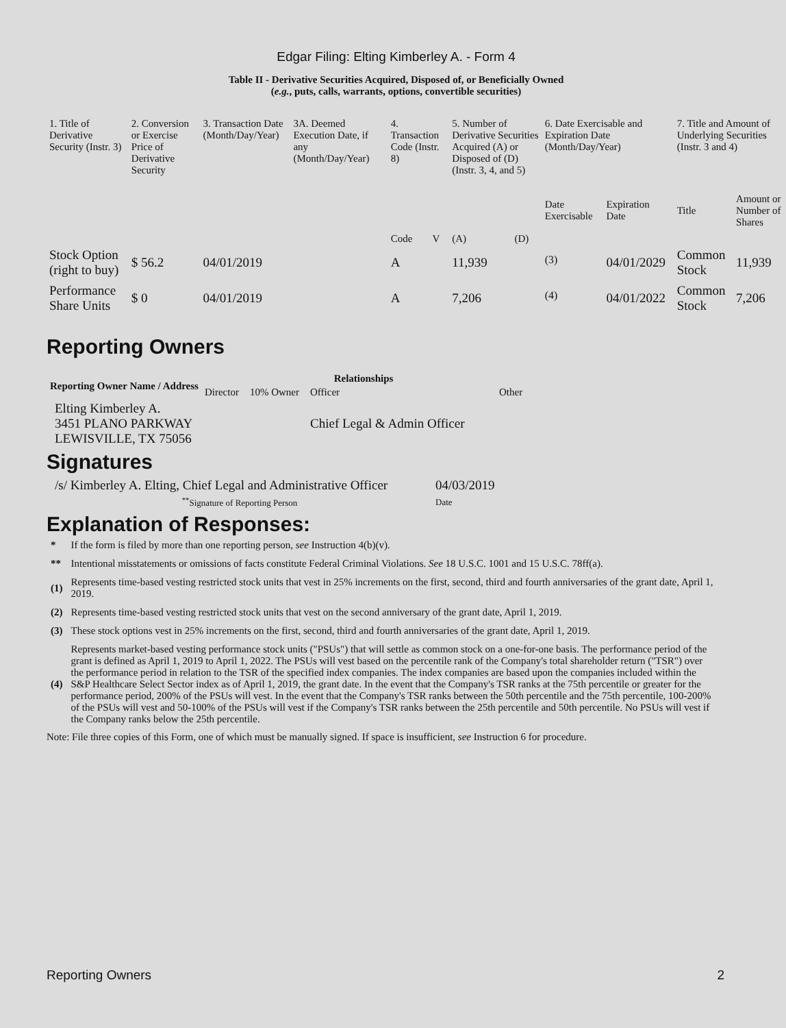Edgar Filing: Elting Kimberley A. - Form 4
Table II - Derivative Securities Acquired, Disposed of, or Beneficially Owned
(e.g., puts, calls, warrants, options, convertible securities)
| 1. Title of Derivative Security (Instr. 3) | 2. Conversion or Exercise Price of Derivative Security | 3. Transaction Date (Month/Day/Year) | 3A. Deemed Execution Date, if any (Month/Day/Year) | 4. Transaction Code (Instr. 8) | | 5. Number of Derivative Securities Acquired (A) or Disposed of (D) (Instr. 3, 4, and 5) | | 6. Date Exercisable and Expiration Date (Month/Day/Year) | | 7. Title and Amount of Underlying Securities (Instr. 3 and 4) | |
| | | | | Code | V | (A) | (D) | Date Exercisable | Expiration Date | Title | Amount or Number of Shares |
| Stock Option (right to buy) | $ 56.2 | 04/01/2019 | | A | | 11,939 | | <sup>(3)</sup> | 04/01/2029 | Common Stock | 11,939 |
| Performance Share Units | $ 0 | 04/01/2019 | | A | | 7,206 | | <sup>(4)</sup> | 04/01/2022 | Common Stock | 7,206 |
Reporting Owners
| Reporting Owner Name / Address | Relationships | | | |
| --- | --- | --- | --- | --- |
| | Director | 10% Owner | Officer | Other |
| Elting Kimberley A. 3451 PLANO PARKWAY LEWISVILLE, TX 75056 | | | Chief Legal & Admin Officer | |
Signatures
| /s/ Kimberley A. Elting, Chief Legal and Administrative Officer | 04/03/2019 |
| <sup>**</sup> Signature of Reporting Person | Date |
Explanation of Responses:
| * | If the form is filed by more than one reporting person, see Instruction 4(b)(v). |
| ** | Intentional misstatements or omissions of facts constitute Federal Criminal Violations. See 18 U.S.C. 1001 and 15 U.S.C. 78ff(a). |
| (1) | Represents time-based vesting restricted stock units that vest in 25% increments on the first, second, third and fourth anniversaries of the grant date, April 1, 2019. |
| (2) | Represents time-based vesting restricted stock units that vest on the second anniversary of the grant date, April 1, 2019. |
| (3) | These stock options vest in 25% increments on the first, second, third and fourth anniversaries of the grant date, April 1, 2019. |
| (4) | Represents market-based vesting performance stock units ("PSUs") that will settle as common stock on a one-for-one basis. The performance period of the grant is defined as April 1, 2019 to April 1, 2022. The PSUs will vest based on the percentile rank of the Company's total shareholder return ("TSR") over the performance period in relation to the TSR of the specified index companies. The index companies are based upon the companies included within the S&P Healthcare Select Sector index as of April 1, 2019, the grant date. In the event that the Company's TSR ranks at the 75th percentile or greater for the performance period, 200% of the PSUs will vest. In the event that the Company's TSR ranks between the 50th percentile and the 75th percentile, 100-200% of the PSUs will vest and 50-100% of the PSUs will vest if the Company's TSR ranks between the 25th percentile and 50th percentile. No PSUs will vest if the Company ranks below the 25th percentile. |
Note: File three copies of this Form, one of which must be manually signed. If space is insufficient, see Instruction 6 for procedure.
Reporting Owners 2